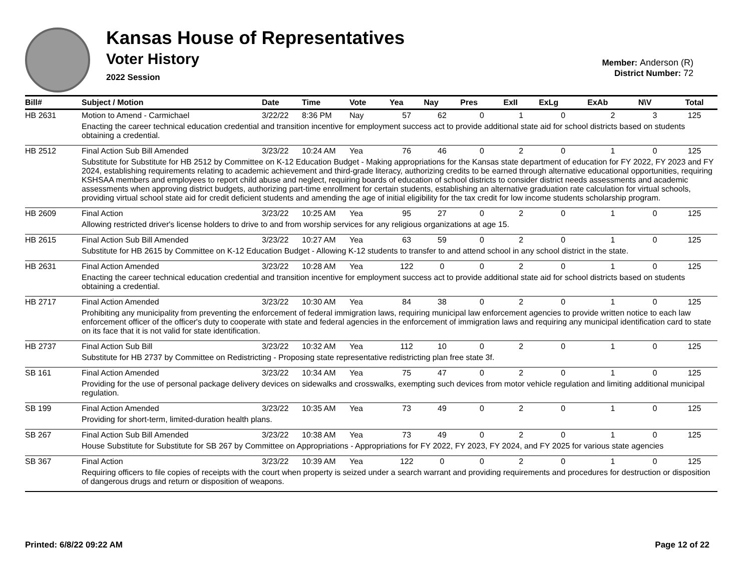Kansas House of Representatives
Voter History
2022 Session
Member: Anderson (R)
District Number: 72
| Bill# | Subject / Motion | Date | Time | Vote | Yea | Nay | Pres | ExII | ExLg | ExAb | N\V | Total |
| --- | --- | --- | --- | --- | --- | --- | --- | --- | --- | --- | --- | --- |
| HB 2631 | Motion to Amend - Carmichael | 3/22/22 | 8:36 PM | Nay | 57 | 62 | 0 | 1 | 0 | 2 | 3 | 125 |
| | Enacting the career technical education credential and transition incentive for employment success act to provide additional state aid for school districts based on students obtaining a credential. | | | | | | | | | | | |
| HB 2512 | Final Action Sub Bill Amended | 3/23/22 | 10:24 AM | Yea | 76 | 46 | 0 | 2 | 0 | 1 | 0 | 125 |
| | Substitute for Substitute for HB 2512 by Committee on K-12 Education Budget - Making appropriations for the Kansas state department of education for FY 2022, FY 2023 and FY 2024, establishing requirements relating to academic achievement and third-grade literacy, authorizing credits to be earned through alternative educational opportunities, requiring KSHSAA members and employees to report child abuse and neglect, requiring boards of education of school districts to consider district needs assessments and academic assessments when approving district budgets, authorizing part-time enrollment for certain students, establishing an alternative graduation rate calculation for virtual schools, providing virtual school state aid for credit deficient students and amending the age of initial eligibility for the tax credit for low income students scholarship program. | | | | | | | | | | | |
| HB 2609 | Final Action | 3/23/22 | 10:25 AM | Yea | 95 | 27 | 0 | 2 | 0 | 1 | 0 | 125 |
| | Allowing restricted driver's license holders to drive to and from worship services for any religious organizations at age 15. | | | | | | | | | | | |
| HB 2615 | Final Action Sub Bill Amended | 3/23/22 | 10:27 AM | Yea | 63 | 59 | 0 | 2 | 0 | 1 | 0 | 125 |
| | Substitute for HB 2615 by Committee on K-12 Education Budget - Allowing K-12 students to transfer to and attend school in any school district in the state. | | | | | | | | | | | |
| HB 2631 | Final Action Amended | 3/23/22 | 10:28 AM | Yea | 122 | 0 | 0 | 2 | 0 | 1 | 0 | 125 |
| | Enacting the career technical education credential and transition incentive for employment success act to provide additional state aid for school districts based on students obtaining a credential. | | | | | | | | | | | |
| HB 2717 | Final Action Amended | 3/23/22 | 10:30 AM | Yea | 84 | 38 | 0 | 2 | 0 | 1 | 0 | 125 |
| | Prohibiting any municipality from preventing the enforcement of federal immigration laws, requiring municipal law enforcement agencies to provide written notice to each law enforcement officer of the officer's duty to cooperate with state and federal agencies in the enforcement of immigration laws and requiring any municipal identification card to state on its face that it is not valid for state identification. | | | | | | | | | | | |
| HB 2737 | Final Action Sub Bill | 3/23/22 | 10:32 AM | Yea | 112 | 10 | 0 | 2 | 0 | 1 | 0 | 125 |
| | Substitute for HB 2737 by Committee on Redistricting - Proposing state representative redistricting plan free state 3f. | | | | | | | | | | | |
| SB 161 | Final Action Amended | 3/23/22 | 10:34 AM | Yea | 75 | 47 | 0 | 2 | 0 | 1 | 0 | 125 |
| | Providing for the use of personal package delivery devices on sidewalks and crosswalks, exempting such devices from motor vehicle regulation and limiting additional municipal regulation. | | | | | | | | | | | |
| SB 199 | Final Action Amended | 3/23/22 | 10:35 AM | Yea | 73 | 49 | 0 | 2 | 0 | 1 | 0 | 125 |
| | Providing for short-term, limited-duration health plans. | | | | | | | | | | | |
| SB 267 | Final Action Sub Bill Amended | 3/23/22 | 10:38 AM | Yea | 73 | 49 | 0 | 2 | 0 | 1 | 0 | 125 |
| | House Substitute for Substitute for SB 267 by Committee on Appropriations - Appropriations for FY 2022, FY 2023, FY 2024, and FY 2025 for various state agencies | | | | | | | | | | | |
| SB 367 | Final Action | 3/23/22 | 10:39 AM | Yea | 122 | 0 | 0 | 2 | 0 | 1 | 0 | 125 |
| | Requiring officers to file copies of receipts with the court when property is seized under a search warrant and providing requirements and procedures for destruction or disposition of dangerous drugs and return or disposition of weapons. | | | | | | | | | | | |
Printed: 6/8/22 09:22 AM Page 12 of 22